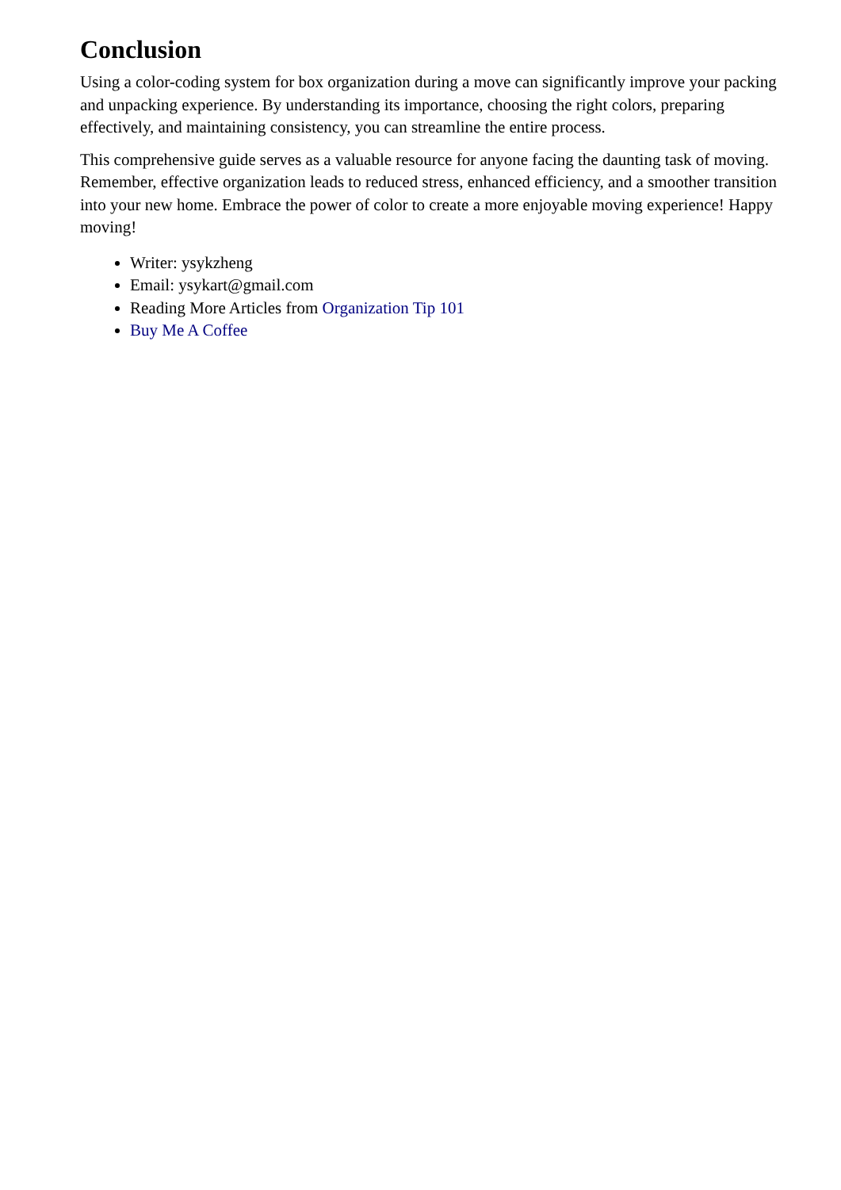Conclusion
Using a color-coding system for box organization during a move can significantly improve your packing and unpacking experience. By understanding its importance, choosing the right colors, preparing effectively, and maintaining consistency, you can streamline the entire process.
This comprehensive guide serves as a valuable resource for anyone facing the daunting task of moving. Remember, effective organization leads to reduced stress, enhanced efficiency, and a smoother transition into your new home. Embrace the power of color to create a more enjoyable moving experience! Happy moving!
Writer: ysykzheng
Email: ysykart@gmail.com
Reading More Articles from Organization Tip 101
Buy Me A Coffee